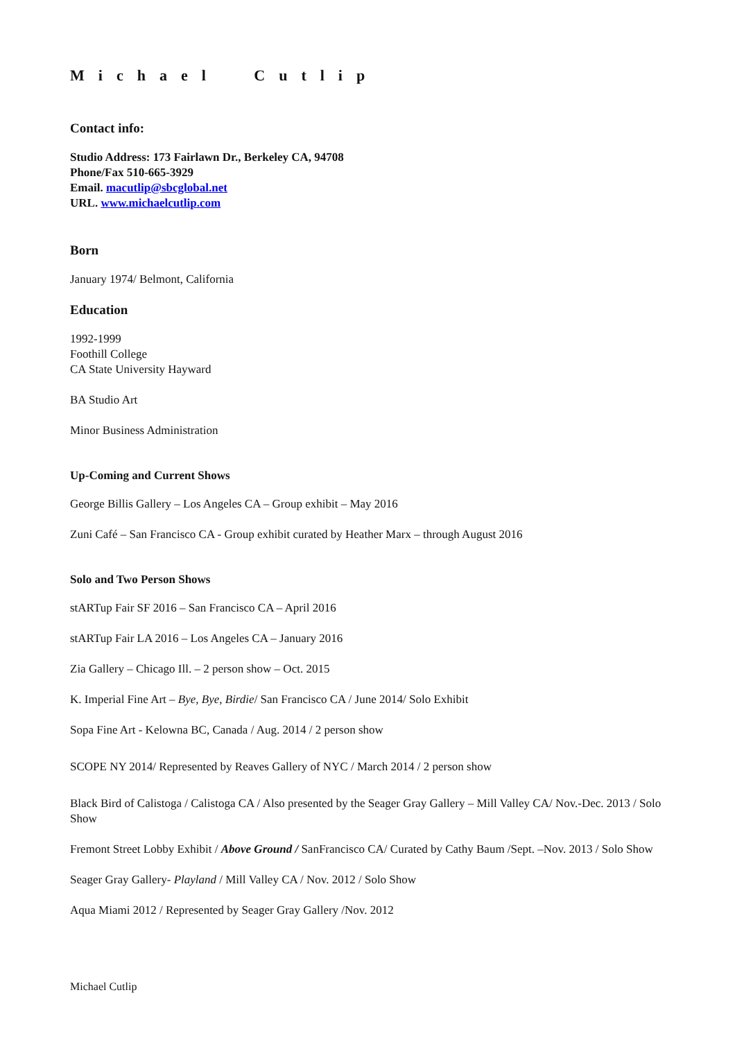Michael Cutlip
Contact info:
Studio Address: 173 Fairlawn Dr., Berkeley CA, 94708
Phone/Fax 510-665-3929
Email. macutlip@sbcglobal.net
URL. www.michaelcutlip.com
Born
January 1974/ Belmont, California
Education
1992-1999
Foothill College
CA State University Hayward
BA Studio Art
Minor Business Administration
Up-Coming and Current Shows
George Billis Gallery – Los Angeles CA – Group exhibit – May 2016
Zuni Café – San Francisco CA - Group exhibit curated by Heather Marx – through August 2016
Solo and Two Person Shows
stARTup Fair SF 2016 – San Francisco CA – April 2016
stARTup Fair LA 2016 – Los Angeles CA – January 2016
Zia Gallery – Chicago Ill. – 2 person show – Oct. 2015
K. Imperial Fine Art – Bye, Bye, Birdie/ San Francisco CA / June 2014/ Solo Exhibit
Sopa Fine Art - Kelowna BC, Canada / Aug. 2014 / 2 person show
SCOPE NY 2014/ Represented by Reaves Gallery of NYC / March 2014 / 2 person show
Black Bird of Calistoga / Calistoga CA / Also presented by the Seager Gray Gallery – Mill Valley CA/ Nov.-Dec. 2013 / Solo Show
Fremont Street Lobby Exhibit / Above Ground / SanFrancisco CA/ Curated by Cathy Baum /Sept. –Nov. 2013 / Solo Show
Seager Gray Gallery- Playland / Mill Valley CA / Nov. 2012 / Solo Show
Aqua Miami 2012 / Represented by Seager Gray Gallery /Nov. 2012
Michael Cutlip